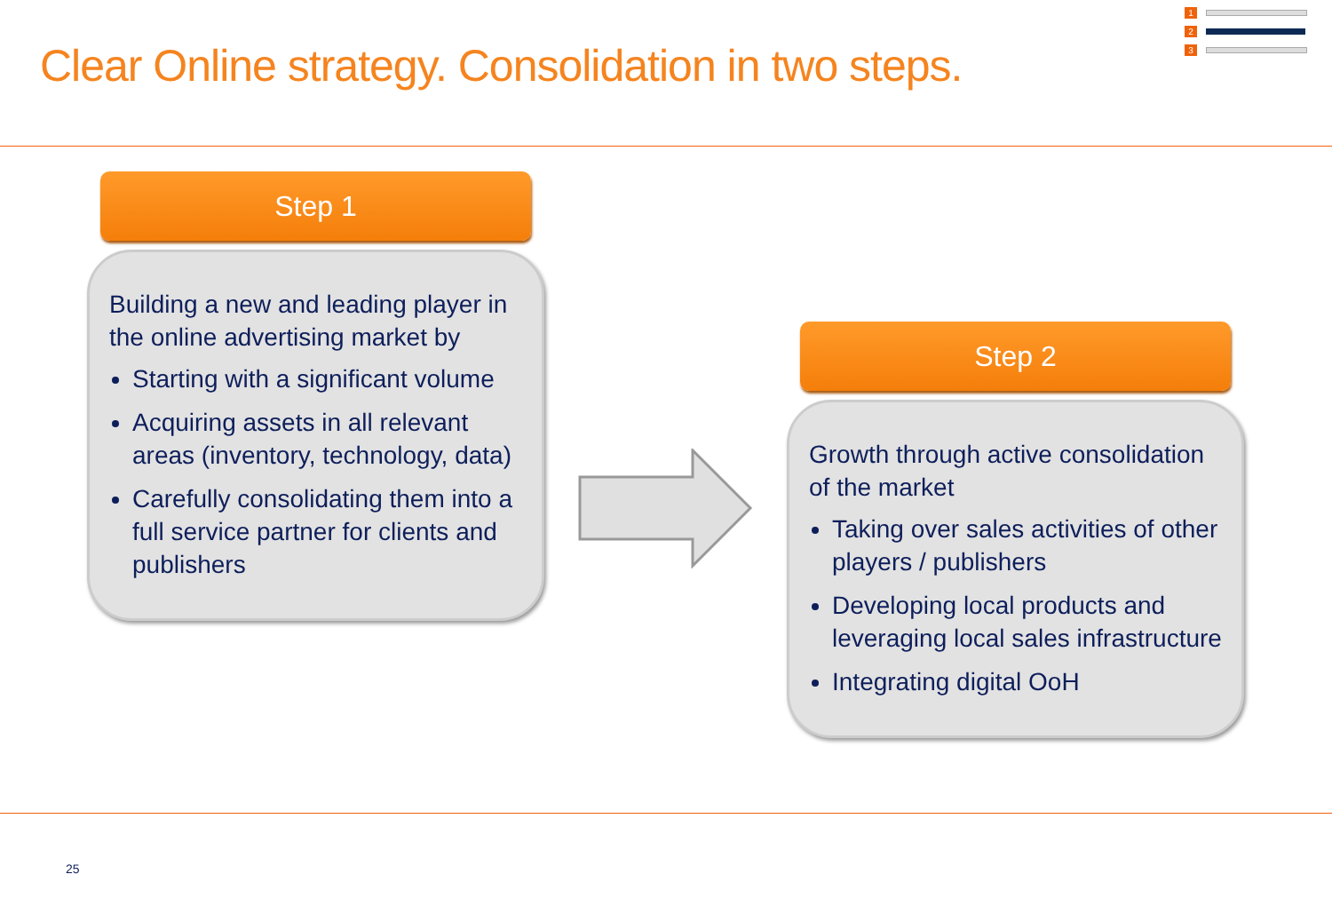1
2
3
Clear Online strategy. Consolidation in two steps.
Step 1
Building a new and leading player in the online advertising market by
Starting with a significant volume
Acquiring assets in all relevant areas (inventory, technology, data)
Carefully consolidating them into a full service partner for clients and publishers
Step 2
Growth through active consolidation of the market
Taking over sales activities of other players / publishers
Developing local products and leveraging local sales infrastructure
Integrating digital OoH
25